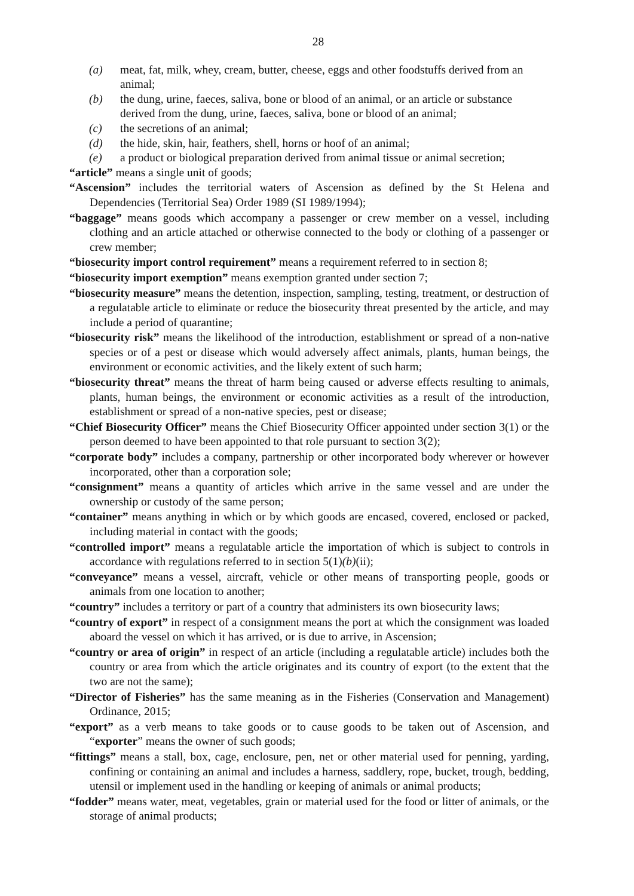28
(a) meat, fat, milk, whey, cream, butter, cheese, eggs and other foodstuffs derived from an animal;
(b) the dung, urine, faeces, saliva, bone or blood of an animal, or an article or substance derived from the dung, urine, faeces, saliva, bone or blood of an animal;
(c) the secretions of an animal;
(d) the hide, skin, hair, feathers, shell, horns or hoof of an animal;
(e) a product or biological preparation derived from animal tissue or animal secretion;
“article” means a single unit of goods;
“Ascension” includes the territorial waters of Ascension as defined by the St Helena and Dependencies (Territorial Sea) Order 1989 (SI 1989/1994);
“baggage” means goods which accompany a passenger or crew member on a vessel, including clothing and an article attached or otherwise connected to the body or clothing of a passenger or crew member;
“biosecurity import control requirement” means a requirement referred to in section 8;
“biosecurity import exemption” means exemption granted under section 7;
“biosecurity measure” means the detention, inspection, sampling, testing, treatment, or destruction of a regulatable article to eliminate or reduce the biosecurity threat presented by the article, and may include a period of quarantine;
“biosecurity risk” means the likelihood of the introduction, establishment or spread of a non-native species or of a pest or disease which would adversely affect animals, plants, human beings, the environment or economic activities, and the likely extent of such harm;
“biosecurity threat” means the threat of harm being caused or adverse effects resulting to animals, plants, human beings, the environment or economic activities as a result of the introduction, establishment or spread of a non-native species, pest or disease;
“Chief Biosecurity Officer” means the Chief Biosecurity Officer appointed under section 3(1) or the person deemed to have been appointed to that role pursuant to section 3(2);
“corporate body” includes a company, partnership or other incorporated body wherever or however incorporated, other than a corporation sole;
“consignment” means a quantity of articles which arrive in the same vessel and are under the ownership or custody of the same person;
“container” means anything in which or by which goods are encased, covered, enclosed or packed, including material in contact with the goods;
“controlled import” means a regulatable article the importation of which is subject to controls in accordance with regulations referred to in section 5(1)(b)(ii);
“conveyance” means a vessel, aircraft, vehicle or other means of transporting people, goods or animals from one location to another;
“country” includes a territory or part of a country that administers its own biosecurity laws;
“country of export” in respect of a consignment means the port at which the consignment was loaded aboard the vessel on which it has arrived, or is due to arrive, in Ascension;
“country or area of origin” in respect of an article (including a regulatable article) includes both the country or area from which the article originates and its country of export (to the extent that the two are not the same);
“Director of Fisheries” has the same meaning as in the Fisheries (Conservation and Management) Ordinance, 2015;
“export” as a verb means to take goods or to cause goods to be taken out of Ascension, and “exporter” means the owner of such goods;
“fittings” means a stall, box, cage, enclosure, pen, net or other material used for penning, yarding, confining or containing an animal and includes a harness, saddlery, rope, bucket, trough, bedding, utensil or implement used in the handling or keeping of animals or animal products;
“fodder” means water, meat, vegetables, grain or material used for the food or litter of animals, or the storage of animal products;